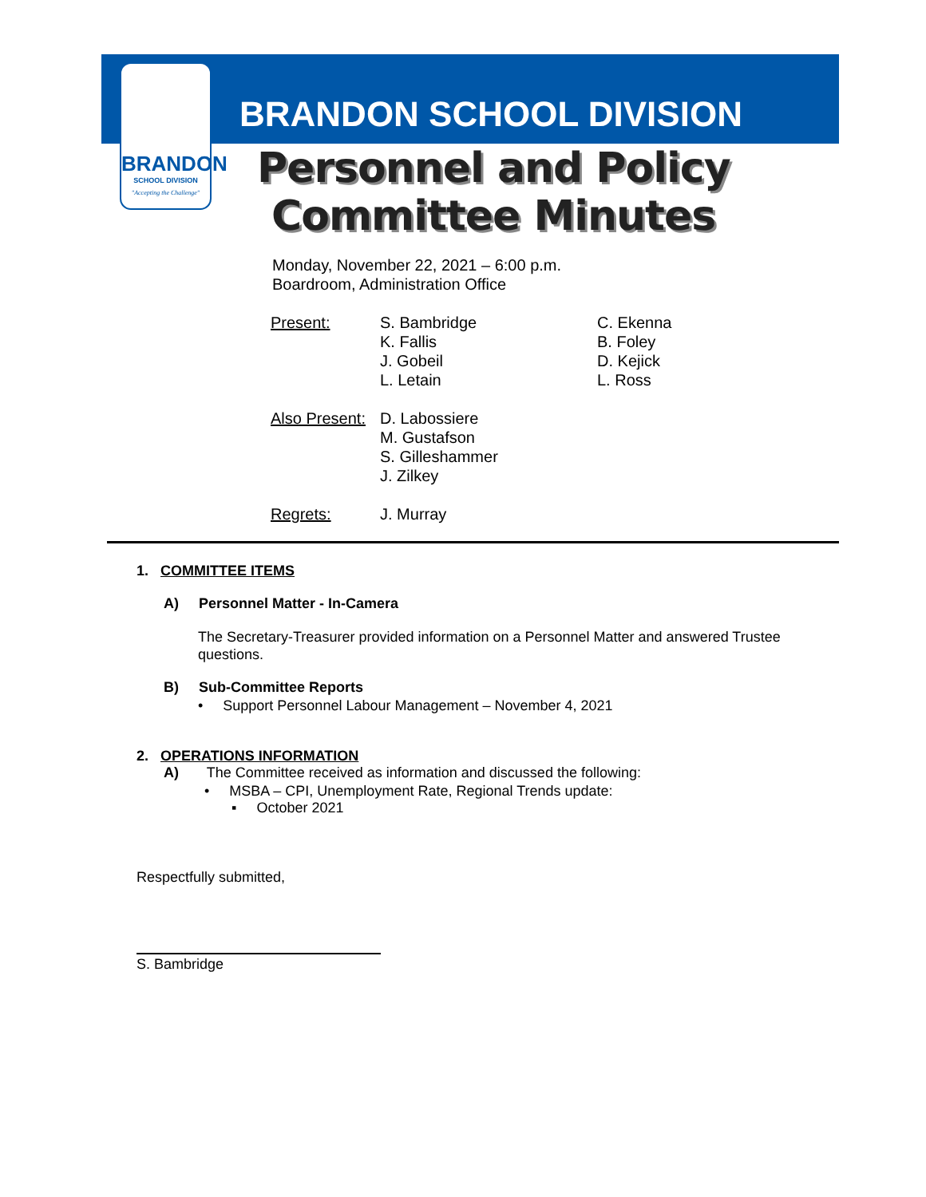BRANDON
SCHOOL DIVISION
"Accepting the Challenge"
BRANDON SCHOOL DIVISION
Personnel and Policy
Committee Minutes
Monday, November 22, 2021 – 6:00 p.m.
Boardroom, Administration Office
| Present: | S. Bambridge K. Fallis J. Gobeil L. Letain | C. Ekenna B. Foley D. Kejick L. Ross |
| Also Present: | D. Labossiere M. Gustafson S. Gilleshammer J. Zilkey | |
| Regrets: | J. Murray | |
1. COMMITTEE ITEMS
A) Personnel Matter - In-Camera
The Secretary-Treasurer provided information on a Personnel Matter and answered Trustee questions.
B) Sub-Committee Reports
• Support Personnel Labour Management – November 4, 2021
2. OPERATIONS INFORMATION
A) The Committee received as information and discussed the following:
• MSBA – CPI, Unemployment Rate, Regional Trends update:
▪ October 2021
Respectfully submitted,
S. Bambridge